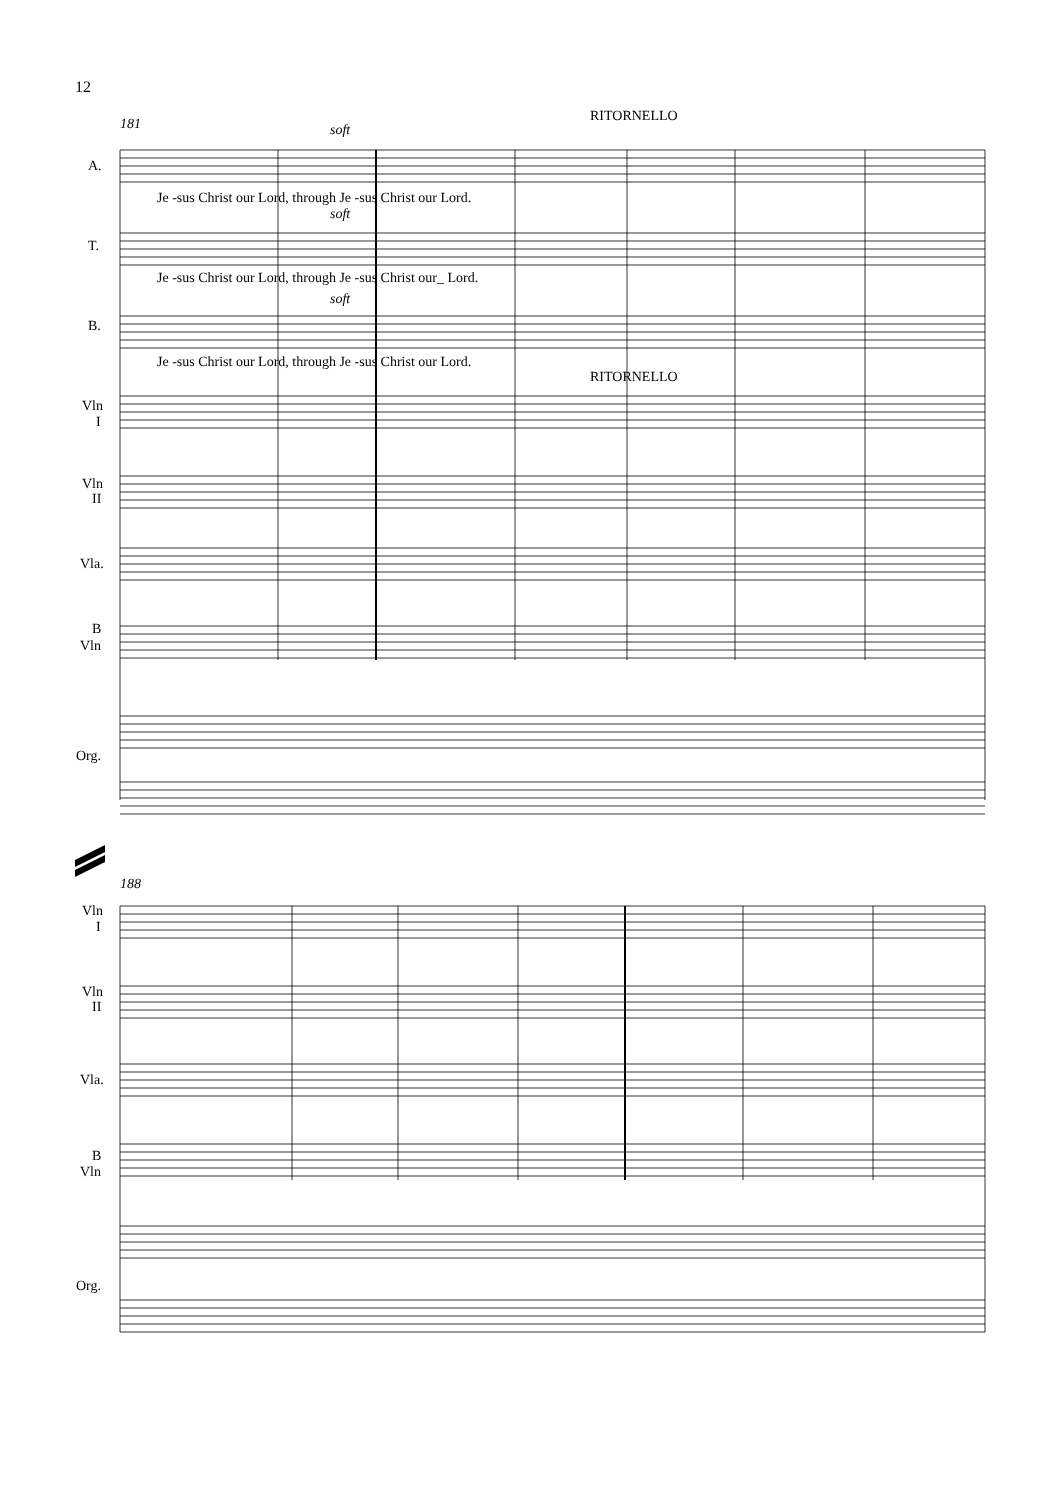12
181
soft
RITORNELLO
A.
Je -sus Christ our Lord, through Je -sus Christ our Lord.
soft
T.
Je -sus Christ our Lord, through Je -sus Christ our_ Lord.
soft
B.
Je -sus Christ our Lord, through Je -sus Christ our Lord.
RITORNELLO
Vln
I
Vln
II
Vla.
B
Vln
Org.
188
Vln
I
Vln
II
Vla.
B
Vln
Org.